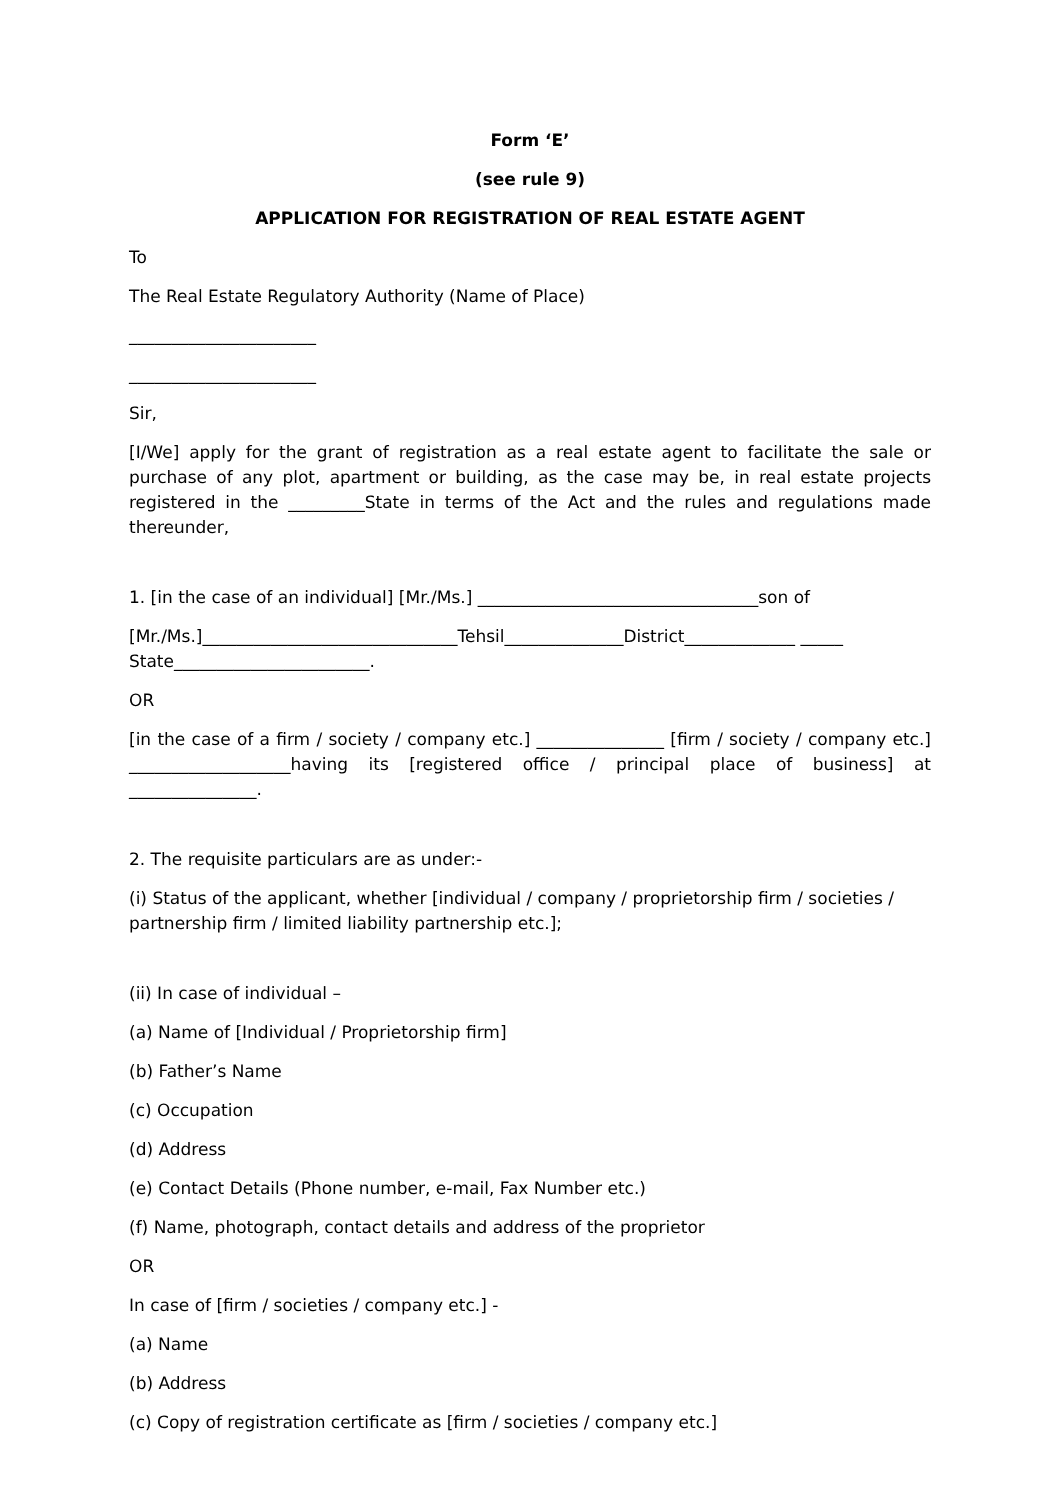Form ‘E’
(see rule 9)
APPLICATION FOR REGISTRATION OF REAL ESTATE AGENT
To
The Real Estate Regulatory Authority (Name of Place)
______________________
______________________
Sir,
[I/We] apply for the grant of registration as a real estate agent to facilitate the sale or purchase of any plot, apartment or building, as the case may be, in real estate projects registered in the _________State in terms of the Act and the rules and regulations made thereunder,
1. [in the case of an individual] [Mr./Ms.] _________________________________son of
[Mr./Ms.]______________________________Tehsil______________District_____________ _____ State_______________________.
OR
[in the case of a firm / society / company etc.] _______________ [firm / society / company etc.] ___________________having its [registered office / principal place of business] at _______________.
2. The requisite particulars are as under:-
(i) Status of the applicant, whether [individual / company / proprietorship firm / societies / partnership firm / limited liability partnership etc.];
(ii) In case of individual –
(a) Name of [Individual / Proprietorship firm]
(b) Father’s Name
(c) Occupation
(d) Address
(e) Contact Details (Phone number, e-mail, Fax Number etc.)
(f) Name, photograph, contact details and address of the proprietor
OR
In case of [firm / societies / company etc.] -
(a) Name
(b) Address
(c) Copy of registration certificate as [firm / societies / company etc.]